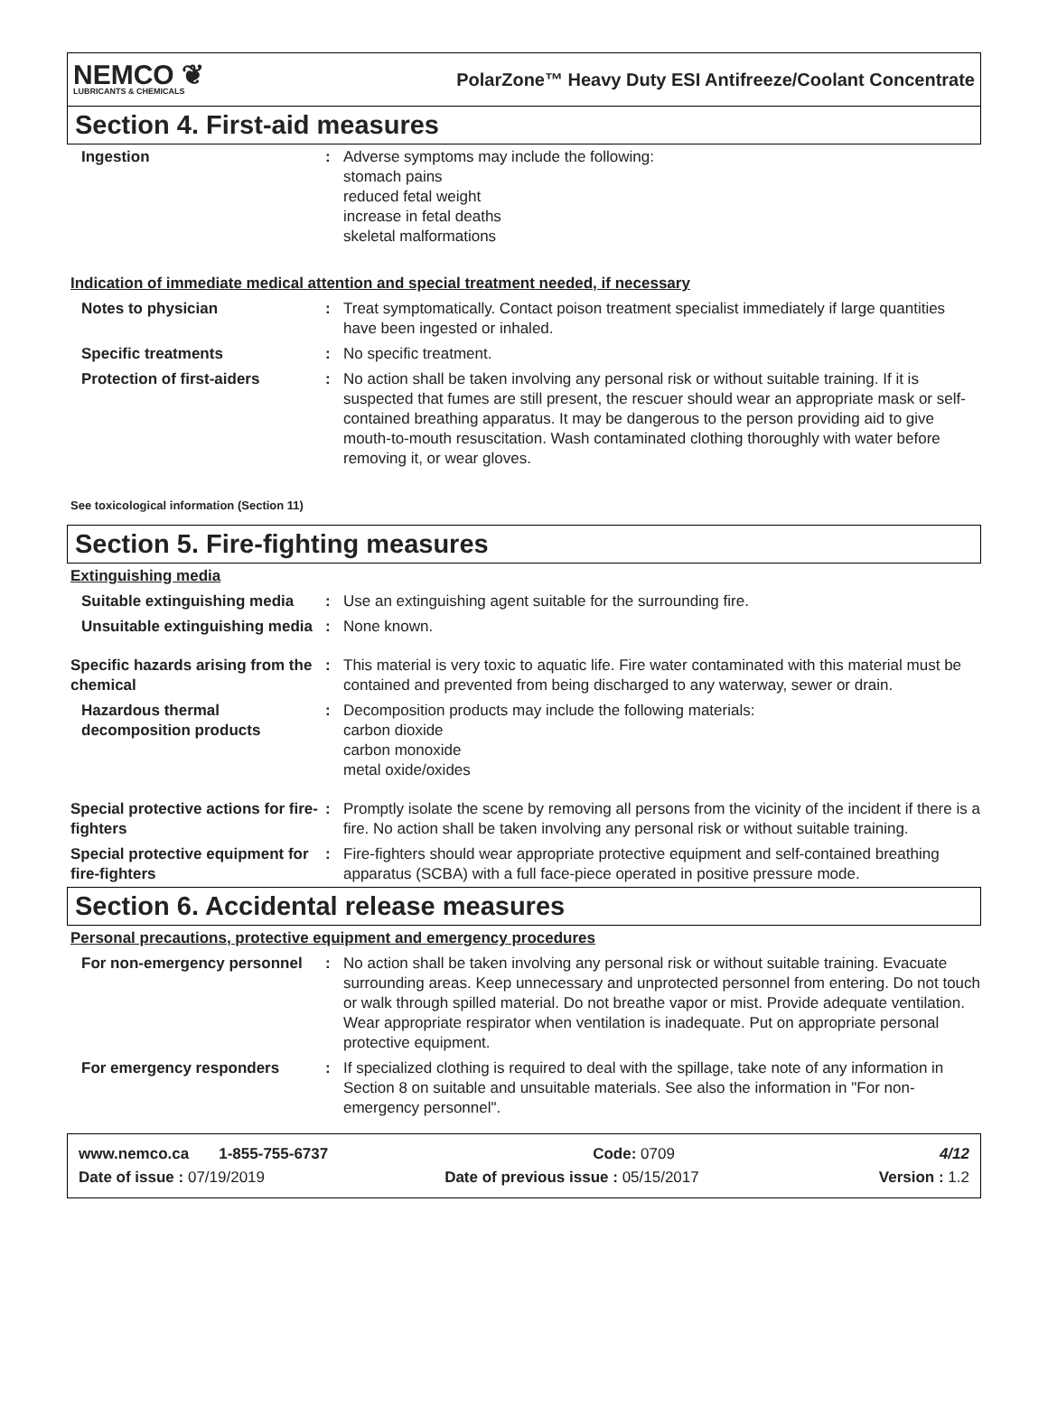NEMCO ❦
LUBRICANTS & CHEMICALS
PolarZone™ Heavy Duty ESI Antifreeze/Coolant Concentrate
Section 4. First-aid measures
| Ingestion | : | Adverse symptoms may include the following: stomach pains reduced fetal weight increase in fetal deaths skeletal malformations |
Indication of immediate medical attention and special treatment needed, if necessary
| Notes to physician | : | Treat symptomatically. Contact poison treatment specialist immediately if large quantities have been ingested or inhaled. |
| Specific treatments | : | No specific treatment. |
| Protection of first-aiders | : | No action shall be taken involving any personal risk or without suitable training. If it is suspected that fumes are still present, the rescuer should wear an appropriate mask or self-contained breathing apparatus. It may be dangerous to the person providing aid to give mouth-to-mouth resuscitation. Wash contaminated clothing thoroughly with water before removing it, or wear gloves. |
See toxicological information (Section 11)
Section 5. Fire-fighting measures
Extinguishing media
| Suitable extinguishing media | : | Use an extinguishing agent suitable for the surrounding fire. |
| Unsuitable extinguishing media | : | None known. |
| Specific hazards arising from the chemical | : | This material is very toxic to aquatic life. Fire water contaminated with this material must be contained and prevented from being discharged to any waterway, sewer or drain. |
| Hazardous thermal decomposition products | : | Decomposition products may include the following materials: carbon dioxide carbon monoxide metal oxide/oxides |
| Special protective actions for fire-fighters | : | Promptly isolate the scene by removing all persons from the vicinity of the incident if there is a fire. No action shall be taken involving any personal risk or without suitable training. |
| Special protective equipment for fire-fighters | : | Fire-fighters should wear appropriate protective equipment and self-contained breathing apparatus (SCBA) with a full face-piece operated in positive pressure mode. |
Section 6. Accidental release measures
Personal precautions, protective equipment and emergency procedures
| For non-emergency personnel | : | No action shall be taken involving any personal risk or without suitable training. Evacuate surrounding areas. Keep unnecessary and unprotected personnel from entering. Do not touch or walk through spilled material. Do not breathe vapor or mist. Provide adequate ventilation. Wear appropriate respirator when ventilation is inadequate. Put on appropriate personal protective equipment. |
| For emergency responders | : | If specialized clothing is required to deal with the spillage, take note of any information in Section 8 on suitable and unsuitable materials. See also the information in "For non-emergency personnel". |
www.nemco.ca 1-855-755-6737 Code: 0709 4/12
Date of issue : 07/19/2019 Date of previous issue : 05/15/2017 Version : 1.2